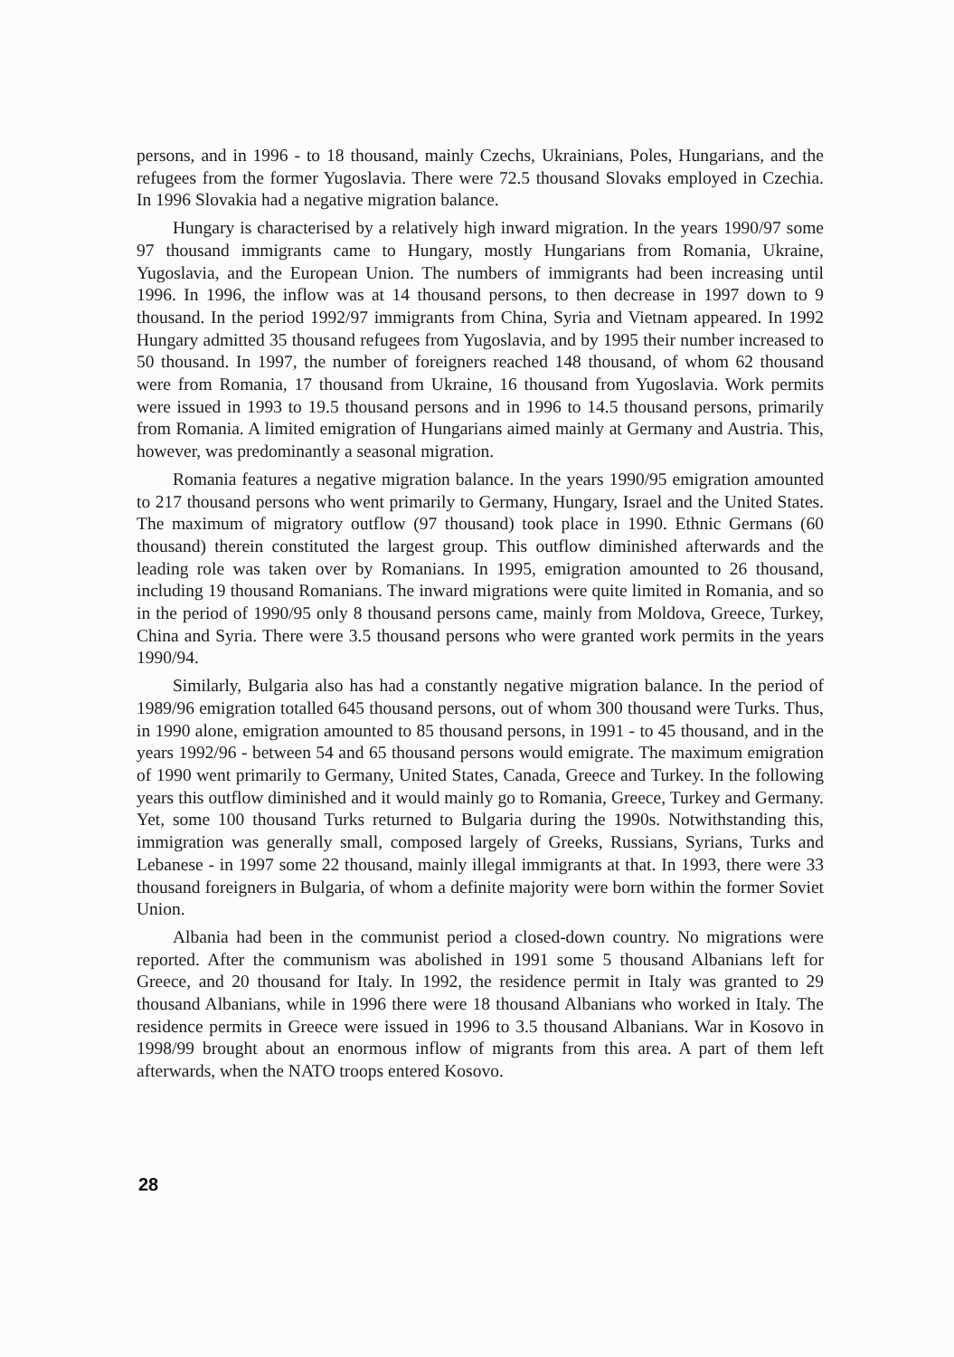persons, and in 1996 - to 18 thousand, mainly Czechs, Ukrainians, Poles, Hungarians, and the refugees from the former Yugoslavia. There were 72.5 thousand Slovaks employed in Czechia. In 1996 Slovakia had a negative migration balance.
Hungary is characterised by a relatively high inward migration. In the years 1990/97 some 97 thousand immigrants came to Hungary, mostly Hungarians from Romania, Ukraine, Yugoslavia, and the European Union. The numbers of immigrants had been increasing until 1996. In 1996, the inflow was at 14 thousand persons, to then decrease in 1997 down to 9 thousand. In the period 1992/97 immigrants from China, Syria and Vietnam appeared. In 1992 Hungary admitted 35 thousand refugees from Yugoslavia, and by 1995 their number increased to 50 thousand. In 1997, the number of foreigners reached 148 thousand, of whom 62 thousand were from Romania, 17 thousand from Ukraine, 16 thousand from Yugoslavia. Work permits were issued in 1993 to 19.5 thousand persons and in 1996 to 14.5 thousand persons, primarily from Romania. A limited emigration of Hungarians aimed mainly at Germany and Austria. This, however, was predominantly a seasonal migration.
Romania features a negative migration balance. In the years 1990/95 emigration amounted to 217 thousand persons who went primarily to Germany, Hungary, Israel and the United States. The maximum of migratory outflow (97 thousand) took place in 1990. Ethnic Germans (60 thousand) therein constituted the largest group. This outflow diminished afterwards and the leading role was taken over by Romanians. In 1995, emigration amounted to 26 thousand, including 19 thousand Romanians. The inward migrations were quite limited in Romania, and so in the period of 1990/95 only 8 thousand persons came, mainly from Moldova, Greece, Turkey, China and Syria. There were 3.5 thousand persons who were granted work permits in the years 1990/94.
Similarly, Bulgaria also has had a constantly negative migration balance. In the period of 1989/96 emigration totalled 645 thousand persons, out of whom 300 thousand were Turks. Thus, in 1990 alone, emigration amounted to 85 thousand persons, in 1991 - to 45 thousand, and in the years 1992/96 - between 54 and 65 thousand persons would emigrate. The maximum emigration of 1990 went primarily to Germany, United States, Canada, Greece and Turkey. In the following years this outflow diminished and it would mainly go to Romania, Greece, Turkey and Germany. Yet, some 100 thousand Turks returned to Bulgaria during the 1990s. Notwithstanding this, immigration was generally small, composed largely of Greeks, Russians, Syrians, Turks and Lebanese - in 1997 some 22 thousand, mainly illegal immigrants at that. In 1993, there were 33 thousand foreigners in Bulgaria, of whom a definite majority were born within the former Soviet Union.
Albania had been in the communist period a closed-down country. No migrations were reported. After the communism was abolished in 1991 some 5 thousand Albanians left for Greece, and 20 thousand for Italy. In 1992, the residence permit in Italy was granted to 29 thousand Albanians, while in 1996 there were 18 thousand Albanians who worked in Italy. The residence permits in Greece were issued in 1996 to 3.5 thousand Albanians. War in Kosovo in 1998/99 brought about an enormous inflow of migrants from this area. A part of them left afterwards, when the NATO troops entered Kosovo.
28